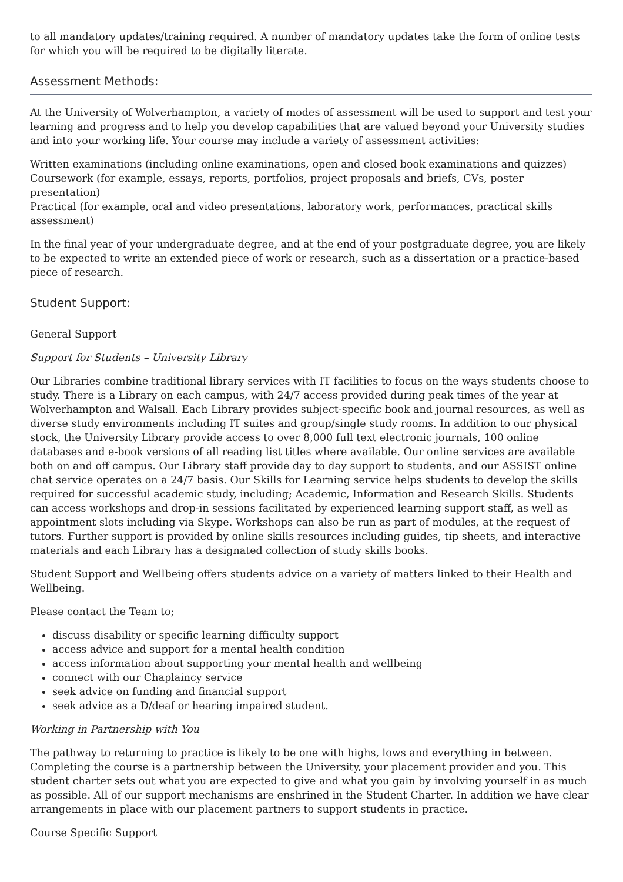to all mandatory updates/training required. A number of mandatory updates take the form of online tests for which you will be required to be digitally literate.
Assessment Methods:
At the University of Wolverhampton, a variety of modes of assessment will be used to support and test your learning and progress and to help you develop capabilities that are valued beyond your University studies and into your working life. Your course may include a variety of assessment activities:
Written examinations (including online examinations, open and closed book examinations and quizzes)
Coursework (for example, essays, reports, portfolios, project proposals and briefs, CVs, poster presentation)
Practical (for example, oral and video presentations, laboratory work, performances, practical skills assessment)
In the final year of your undergraduate degree, and at the end of your postgraduate degree, you are likely to be expected to write an extended piece of work or research, such as a dissertation or a practice-based piece of research.
Student Support:
General Support
Support for Students – University Library
Our Libraries combine traditional library services with IT facilities to focus on the ways students choose to study. There is a Library on each campus, with 24/7 access provided during peak times of the year at Wolverhampton and Walsall. Each Library provides subject-specific book and journal resources, as well as diverse study environments including IT suites and group/single study rooms. In addition to our physical stock, the University Library provide access to over 8,000 full text electronic journals, 100 online databases and e-book versions of all reading list titles where available. Our online services are available both on and off campus. Our Library staff provide day to day support to students, and our ASSIST online chat service operates on a 24/7 basis. Our Skills for Learning service helps students to develop the skills required for successful academic study, including; Academic, Information and Research Skills. Students can access workshops and drop-in sessions facilitated by experienced learning support staff, as well as appointment slots including via Skype. Workshops can also be run as part of modules, at the request of tutors. Further support is provided by online skills resources including guides, tip sheets, and interactive materials and each Library has a designated collection of study skills books.
Student Support and Wellbeing offers students advice on a variety of matters linked to their Health and Wellbeing.
Please contact the Team to;
discuss disability or specific learning difficulty support
access advice and support for a mental health condition
access information about supporting your mental health and wellbeing
connect with our Chaplaincy service
seek advice on funding and financial support
seek advice as a D/deaf or hearing impaired student.
Working in Partnership with You
The pathway to returning to practice is likely to be one with highs, lows and everything in between. Completing the course is a partnership between the University, your placement provider and you. This student charter sets out what you are expected to give and what you gain by involving yourself in as much as possible. All of our support mechanisms are enshrined in the Student Charter. In addition we have clear arrangements in place with our placement partners to support students in practice.
Course Specific Support